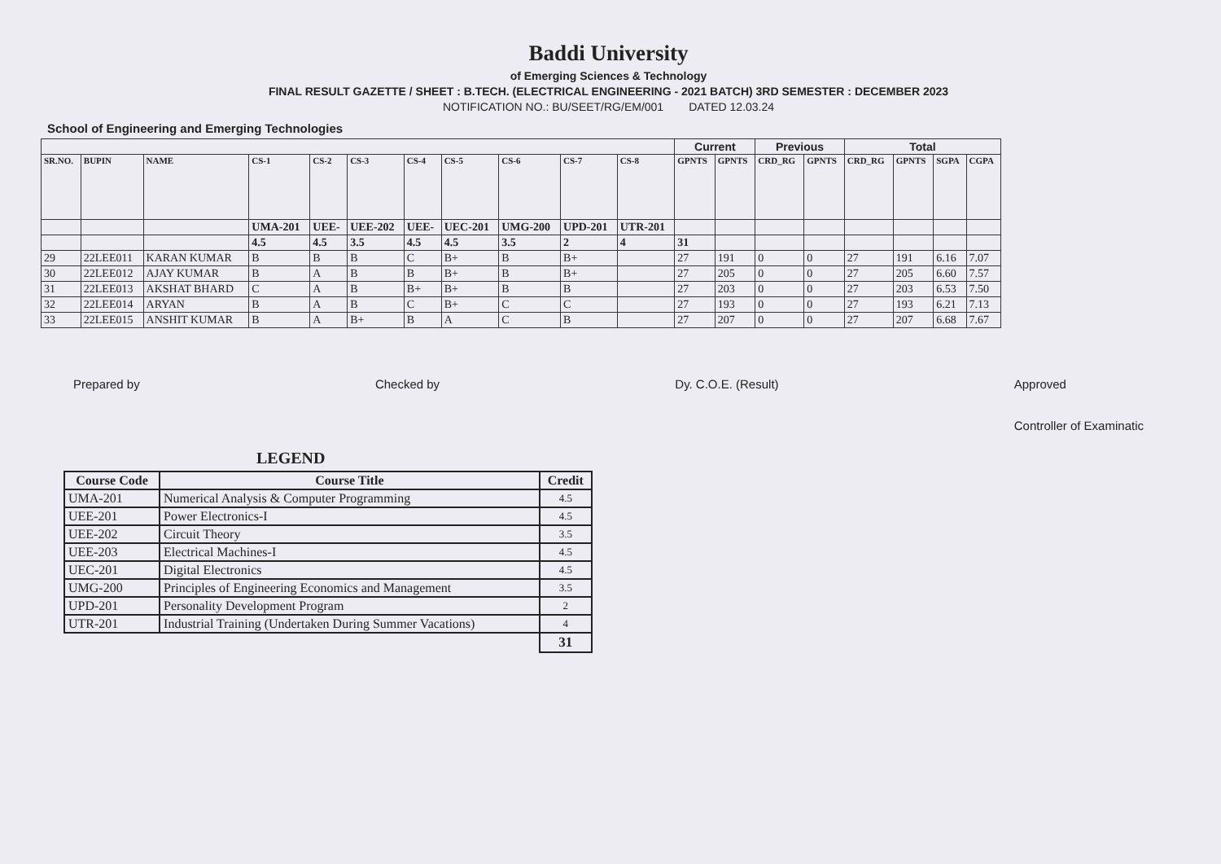Baddi University
of Emerging Sciences & Technology
FINAL RESULT GAZETTE / SHEET : B.TECH. (ELECTRICAL ENGINEERING - 2021 BATCH) 3RD SEMESTER : DECEMBER 2023
NOTIFICATION NO.: BU/SEET/RG/EM/001 DATED 12.03.24
School of Engineering and Emerging Technologies
| | | | | | | | | | | | Current | | Previous | | Total | | | |
| --- | --- | --- | --- | --- | --- | --- | --- | --- | --- | --- | --- | --- | --- | --- | --- | --- | --- | --- |
| SR.NO. | BUPIN | NAME | CS-1 | CS-2 | CS-3 | CS-4 | CS-5 | CS-6 | CS-7 | CS-8 | GPNTS | GPNTS | CRD_RG | GPNTS | CRD_RG | GPNTS | SGPA | CGPA |
| | | | UMA-201 | UEE- | UEE-202 | UEE- | UEC-201 | UMG-200 | UPD-201 | UTR-201 | | | | | | | | |
| | | | 4.5 | 4.5 | 3.5 | 4.5 | 4.5 | 3.5 | 2 | 4 | 31 | | | | | | | |
| 29 | 22LEE011 | KARAN KUMAR | B | B | B | C | B+ | B | B+ | | 27 | 191 | 0 | 0 | 27 | 191 | 6.16 | 7.07 |
| 30 | 22LEE012 | AJAY KUMAR | B | A | B | B | B+ | B | B+ | | 27 | 205 | 0 | 0 | 27 | 205 | 6.60 | 7.57 |
| 31 | 22LEE013 | AKSHAT BHARD | C | A | B | B+ | B+ | B | B | | 27 | 203 | 0 | 0 | 27 | 203 | 6.53 | 7.50 |
| 32 | 22LEE014 | ARYAN | B | A | B | C | B+ | C | C | | 27 | 193 | 0 | 0 | 27 | 193 | 6.21 | 7.13 |
| 33 | 22LEE015 | ANSHIT KUMAR | B | A | B+ | B | A | C | B | | 27 | 207 | 0 | 0 | 27 | 207 | 6.68 | 7.67 |
Prepared by Checked by Dy. C.O.E. (Result) Approved
Controller of Examinatic
LEGEND
| Course Code | Course Title | Credit |
| --- | --- | --- |
| UMA-201 | Numerical Analysis & Computer Programming | 4.5 |
| UEE-201 | Power Electronics-I | 4.5 |
| UEE-202 | Circuit Theory | 3.5 |
| UEE-203 | Electrical Machines-I | 4.5 |
| UEC-201 | Digital Electronics | 4.5 |
| UMG-200 | Principles of Engineering Economics and Management | 3.5 |
| UPD-201 | Personality Development Program | 2 |
| UTR-201 | Industrial Training (Undertaken During Summer Vacations) | 4 |
| | | 31 |